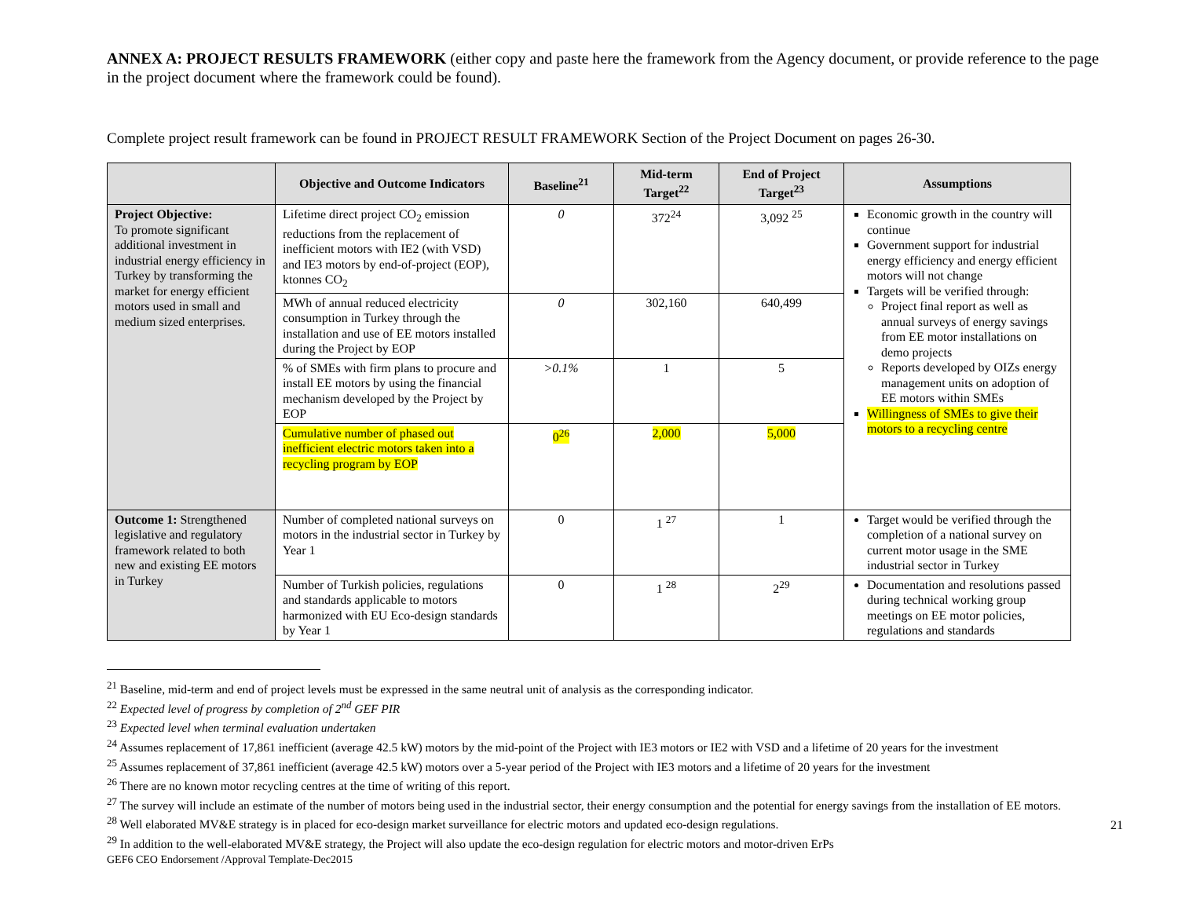ANNEX A: PROJECT RESULTS FRAMEWORK (either copy and paste here the framework from the Agency document, or provide reference to the page in the project document where the framework could be found).
Complete project result framework can be found in PROJECT RESULT FRAMEWORK Section of the Project Document on pages 26-30.
| | Objective and Outcome Indicators | Baseline<sup>21</sup> | Mid-term Target<sup>22</sup> | End of Project Target<sup>23</sup> | Assumptions |
| --- | --- | --- | --- | --- | --- |
| Project Objective: To promote significant additional investment in industrial energy efficiency in Turkey by transforming the market for energy efficient motors used in small and medium sized enterprises. | Lifetime direct project CO<sub>2</sub> emission reductions from the replacement of inefficient motors with IE2 (with VSD) and IE3 motors by end-of-project (EOP), ktonnes CO<sub>2</sub> | 0 | 372<sup>24</sup> | 3,092 <sup>25</sup> | Economic growth in the country will continue Government support for industrial energy efficiency and energy efficient motors will not change Targets will be verified through: Project final report as well as annual surveys of energy savings from EE motor installations on demo projects Reports developed by OIZs energy management units on adoption of EE motors within SMEs Willingness of SMEs to give their motors to a recycling centre |
| | MWh of annual reduced electricity consumption in Turkey through the installation and use of EE motors installed during the Project by EOP | 0 | 302,160 | 640,499 | |
| | % of SMEs with firm plans to procure and install EE motors by using the financial mechanism developed by the Project by EOP | >0.1% | 1 | 5 | |
| | Cumulative number of phased out inefficient electric motors taken into a recycling program by EOP | 0<sup>26</sup> | 2,000 | 5,000 | |
| Outcome 1: Strengthened legislative and regulatory framework related to both new and existing EE motors in Turkey | Number of completed national surveys on motors in the industrial sector in Turkey by Year 1 | 0 | 1 <sup>27</sup> | 1 | Target would be verified through the completion of a national survey on current motor usage in the SME industrial sector in Turkey |
| | Number of Turkish policies, regulations and standards applicable to motors harmonized with EU Eco-design standards by Year 1 | 0 | 1 <sup>28</sup> | 2<sup>29</sup> | Documentation and resolutions passed during technical working group meetings on EE motor policies, regulations and standards |
<sup>21</sup> Baseline, mid-term and end of project levels must be expressed in the same neutral unit of analysis as the corresponding indicator.
<sup>22</sup> Expected level of progress by completion of 2<sup>nd</sup> GEF PIR
<sup>23</sup> Expected level when terminal evaluation undertaken
<sup>24</sup> Assumes replacement of 17,861 inefficient (average 42.5 kW) motors by the mid-point of the Project with IE3 motors or IE2 with VSD and a lifetime of 20 years for the investment
<sup>25</sup> Assumes replacement of 37,861 inefficient (average 42.5 kW) motors over a 5-year period of the Project with IE3 motors and a lifetime of 20 years for the investment
<sup>26</sup> There are no known motor recycling centres at the time of writing of this report.
<sup>27</sup> The survey will include an estimate of the number of motors being used in the industrial sector, their energy consumption and the potential for energy savings from the installation of EE motors.
<sup>28</sup> Well elaborated MV&E strategy is in placed for eco-design market surveillance for electric motors and updated eco-design regulations.
<sup>29</sup> In addition to the well-elaborated MV&E strategy, the Project will also update the eco-design regulation for electric motors and motor-driven ErPs
GEF6 CEO Endorsement /Approval Template-Dec2015
21